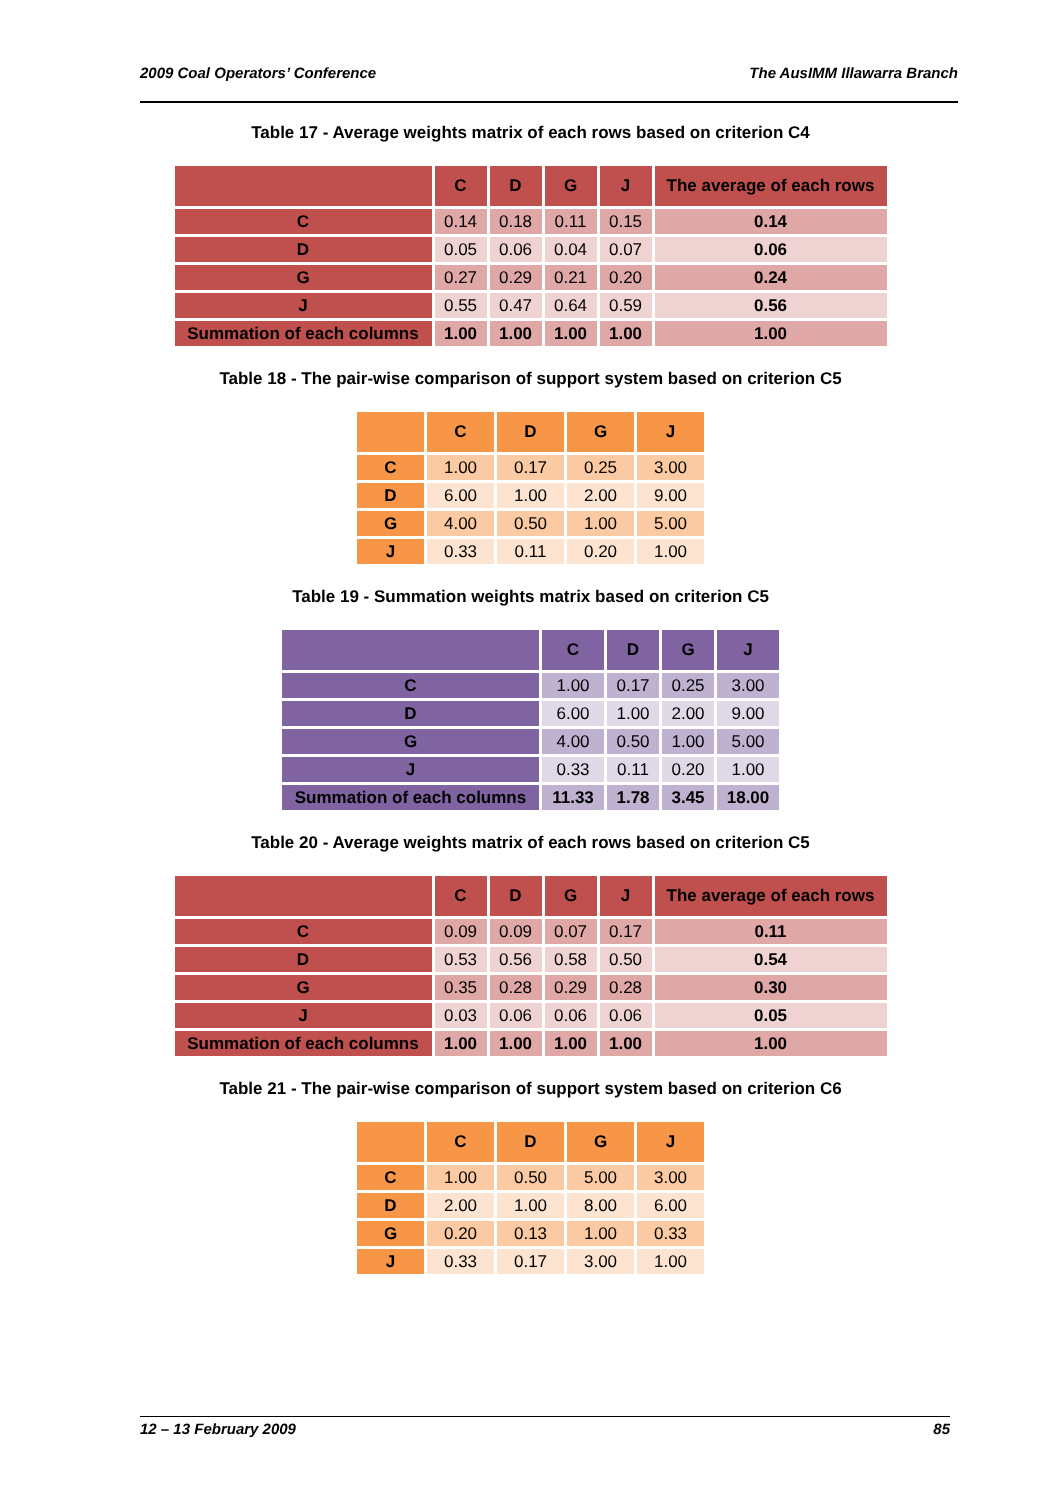2009 Coal Operators’ Conference The AusIMM Illawarra Branch
Table 17 - Average weights matrix of each rows based on criterion C4
| | C | D | G | J | The average of each rows |
| --- | --- | --- | --- | --- | --- |
| C | 0.14 | 0.18 | 0.11 | 0.15 | 0.14 |
| D | 0.05 | 0.06 | 0.04 | 0.07 | 0.06 |
| G | 0.27 | 0.29 | 0.21 | 0.20 | 0.24 |
| J | 0.55 | 0.47 | 0.64 | 0.59 | 0.56 |
| Summation of each columns | 1.00 | 1.00 | 1.00 | 1.00 | 1.00 |
Table 18 - The pair-wise comparison of support system based on criterion C5
| | C | D | G | J |
| --- | --- | --- | --- | --- |
| C | 1.00 | 0.17 | 0.25 | 3.00 |
| D | 6.00 | 1.00 | 2.00 | 9.00 |
| G | 4.00 | 0.50 | 1.00 | 5.00 |
| J | 0.33 | 0.11 | 0.20 | 1.00 |
Table 19 - Summation weights matrix based on criterion C5
| | C | D | G | J |
| --- | --- | --- | --- | --- |
| C | 1.00 | 0.17 | 0.25 | 3.00 |
| D | 6.00 | 1.00 | 2.00 | 9.00 |
| G | 4.00 | 0.50 | 1.00 | 5.00 |
| J | 0.33 | 0.11 | 0.20 | 1.00 |
| Summation of each columns | 11.33 | 1.78 | 3.45 | 18.00 |
Table 20 - Average weights matrix of each rows based on criterion C5
| | C | D | G | J | The average of each rows |
| --- | --- | --- | --- | --- | --- |
| C | 0.09 | 0.09 | 0.07 | 0.17 | 0.11 |
| D | 0.53 | 0.56 | 0.58 | 0.50 | 0.54 |
| G | 0.35 | 0.28 | 0.29 | 0.28 | 0.30 |
| J | 0.03 | 0.06 | 0.06 | 0.06 | 0.05 |
| Summation of each columns | 1.00 | 1.00 | 1.00 | 1.00 | 1.00 |
Table 21 - The pair-wise comparison of support system based on criterion C6
| | C | D | G | J |
| --- | --- | --- | --- | --- |
| C | 1.00 | 0.50 | 5.00 | 3.00 |
| D | 2.00 | 1.00 | 8.00 | 6.00 |
| G | 0.20 | 0.13 | 1.00 | 0.33 |
| J | 0.33 | 0.17 | 3.00 | 1.00 |
12 – 13 February 2009 85